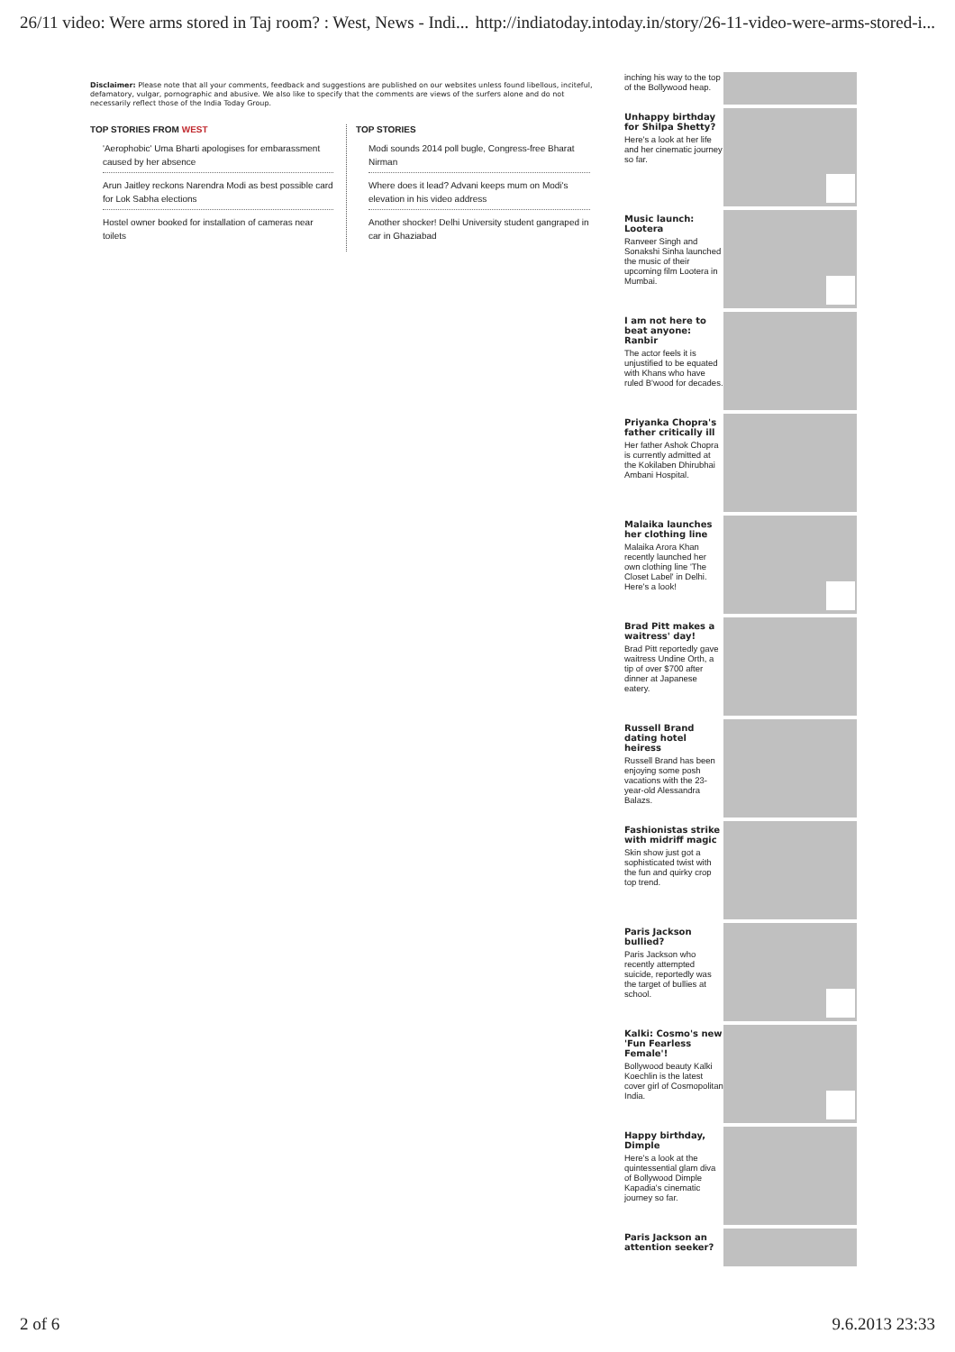26/11 video: Were arms stored in Taj room? : West, News - Indi... http://indiatoday.intoday.in/story/26-11-video-were-arms-stored-i...
Disclaimer: Please note that all your comments, feedback and suggestions are published on our websites unless found libellous, inciteful, defamatory, vulgar, pornographic and abusive. We also like to specify that the comments are views of the surfers alone and do not necessarily reflect those of the India Today Group.
TOP STORIES FROM WEST
'Aerophobic' Uma Bharti apologises for embarassment caused by her absence
Arun Jaitley reckons Narendra Modi as best possible card for Lok Sabha elections
Hostel owner booked for installation of cameras near toilets
TOP STORIES
Modi sounds 2014 poll bugle, Congress-free Bharat Nirman
Where does it lead? Advani keeps mum on Modi's elevation in his video address
Another shocker! Delhi University student gangraped in car in Ghaziabad
inching his way to the top of the Bollywood heap.
Unhappy birthday for Shilpa Shetty?
Here's a look at her life and her cinematic journey so far.
Music launch: Lootera
Ranveer Singh and Sonakshi Sinha launched the music of their upcoming film Lootera in Mumbai.
I am not here to beat anyone: Ranbir
The actor feels it is unjustified to be equated with Khans who have ruled B'wood for decades.
Priyanka Chopra's father critically ill
Her father Ashok Chopra is currently admitted at the Kokilaben Dhirubhai Ambani Hospital.
Malaika launches her clothing line
Malaika Arora Khan recently launched her own clothing line 'The Closet Label' in Delhi. Here's a look!
Brad Pitt makes a waitress' day!
Brad Pitt reportedly gave waitress Undine Orth, a tip of over $700 after dinner at Japanese eatery.
Russell Brand dating hotel heiress
Russell Brand has been enjoying some posh vacations with the 23-year-old Alessandra Balazs.
Fashionistas strike with midriff magic
Skin show just got a sophisticated twist with the fun and quirky crop top trend.
Paris Jackson bullied?
Paris Jackson who recently attempted suicide, reportedly was the target of bullies at school.
Kalki: Cosmo's new 'Fun Fearless Female'!
Bollywood beauty Kalki Koechlin is the latest cover girl of Cosmopolitan India.
Happy birthday, Dimple
Here's a look at the quintessential glam diva of Bollywood Dimple Kapadia's cinematic journey so far.
Paris Jackson an attention seeker?
2 of 6 9.6.2013 23:33